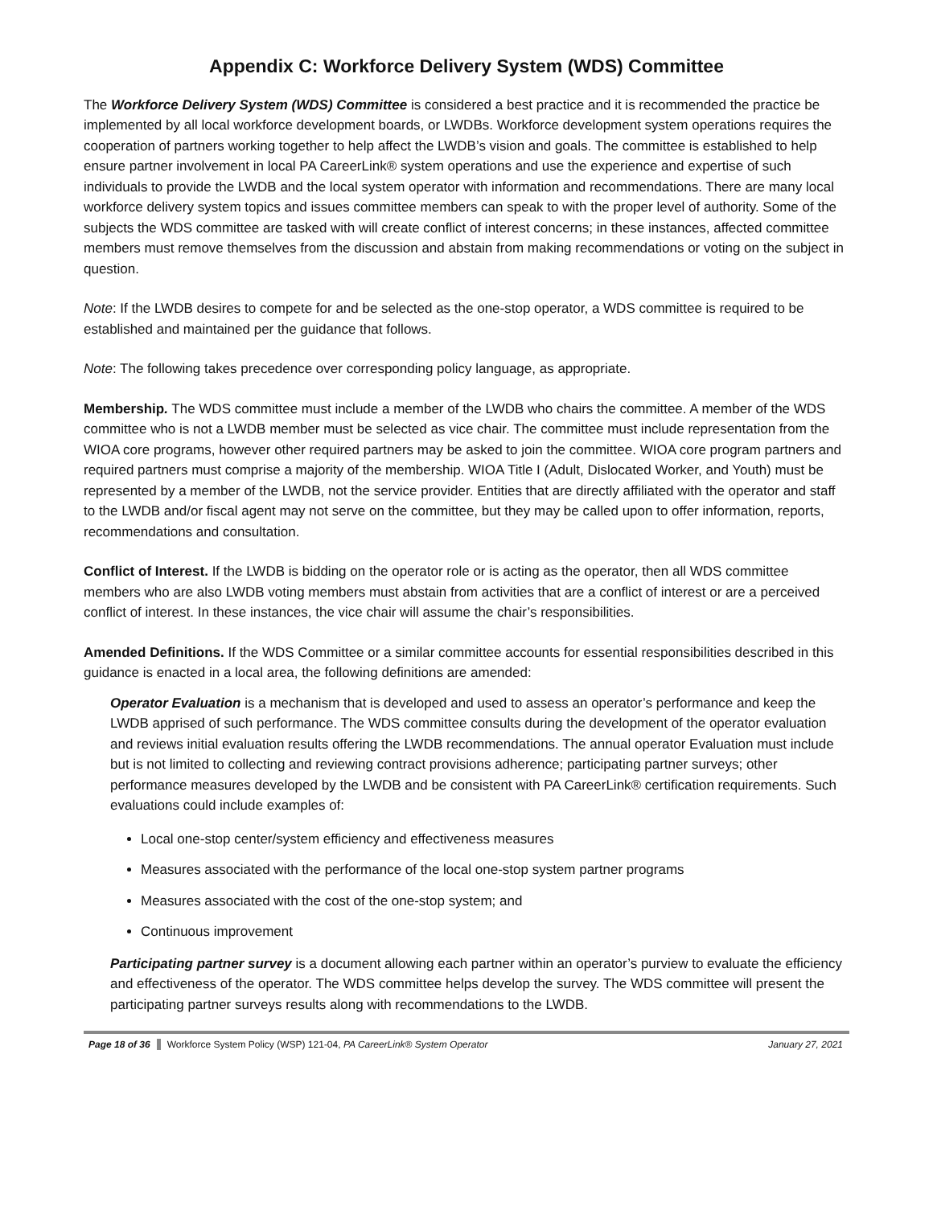Appendix C: Workforce Delivery System (WDS) Committee
The Workforce Delivery System (WDS) Committee is considered a best practice and it is recommended the practice be implemented by all local workforce development boards, or LWDBs. Workforce development system operations requires the cooperation of partners working together to help affect the LWDB’s vision and goals. The committee is established to help ensure partner involvement in local PA CareerLink® system operations and use the experience and expertise of such individuals to provide the LWDB and the local system operator with information and recommendations. There are many local workforce delivery system topics and issues committee members can speak to with the proper level of authority. Some of the subjects the WDS committee are tasked with will create conflict of interest concerns; in these instances, affected committee members must remove themselves from the discussion and abstain from making recommendations or voting on the subject in question.
Note: If the LWDB desires to compete for and be selected as the one-stop operator, a WDS committee is required to be established and maintained per the guidance that follows.
Note: The following takes precedence over corresponding policy language, as appropriate.
Membership. The WDS committee must include a member of the LWDB who chairs the committee. A member of the WDS committee who is not a LWDB member must be selected as vice chair. The committee must include representation from the WIOA core programs, however other required partners may be asked to join the committee. WIOA core program partners and required partners must comprise a majority of the membership. WIOA Title I (Adult, Dislocated Worker, and Youth) must be represented by a member of the LWDB, not the service provider. Entities that are directly affiliated with the operator and staff to the LWDB and/or fiscal agent may not serve on the committee, but they may be called upon to offer information, reports, recommendations and consultation.
Conflict of Interest. If the LWDB is bidding on the operator role or is acting as the operator, then all WDS committee members who are also LWDB voting members must abstain from activities that are a conflict of interest or are a perceived conflict of interest. In these instances, the vice chair will assume the chair’s responsibilities.
Amended Definitions. If the WDS Committee or a similar committee accounts for essential responsibilities described in this guidance is enacted in a local area, the following definitions are amended:
Operator Evaluation is a mechanism that is developed and used to assess an operator’s performance and keep the LWDB apprised of such performance. The WDS committee consults during the development of the operator evaluation and reviews initial evaluation results offering the LWDB recommendations. The annual operator Evaluation must include but is not limited to collecting and reviewing contract provisions adherence; participating partner surveys; other performance measures developed by the LWDB and be consistent with PA CareerLink® certification requirements. Such evaluations could include examples of:
Local one-stop center/system efficiency and effectiveness measures
Measures associated with the performance of the local one-stop system partner programs
Measures associated with the cost of the one-stop system; and
Continuous improvement
Participating partner survey is a document allowing each partner within an operator’s purview to evaluate the efficiency and effectiveness of the operator. The WDS committee helps develop the survey. The WDS committee will present the participating partner surveys results along with recommendations to the LWDB.
Page 18 of 36 Workforce System Policy (WSP) 121-04, PA CareerLink® System Operator January 27, 2021